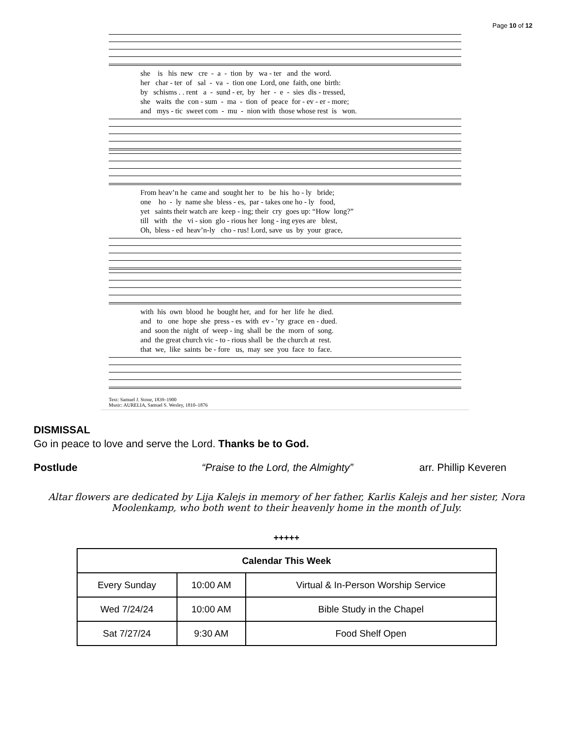Page 10 of 12
she is his new cre - a - tion by wa - ter and the word. her char - ter of sal - va - tion one Lord, one faith, one birth: by schisms . . rent a - sund - er, by her - e - sies dis - tressed, she waits the con - sum - ma - tion of peace for - ev - er - more; and mys - tic sweet com - mu - nion with those whose rest is won.
From heav’n he came and sought her to be his ho - ly bride; one ho - ly name she bless - es, par - takes one ho - ly food, yet saints their watch are keep - ing; their cry goes up: “How long?” till with the vi - sion glo - rious her long - ing eyes are blest, Oh, bless - ed heav’n-ly cho - rus! Lord, save us by your grace,
with his own blood he bought her, and for her life he died. and to one hope she press - es with ev - ’ry grace en - dued. and soon the night of weep - ing shall be the morn of song. and the great church vic - to - rious shall be the church at rest. that we, like saints be - fore us, may see you face to face.
Text: Samuel J. Stone, 1839–1900
Music: AURELIA, Samuel S. Wesley, 1810–1876
DISMISSAL
Go in peace to love and serve the Lord. Thanks be to God.
Postlude “Praise to the Lord, the Almighty” arr. Phillip Keveren
Altar flowers are dedicated by Lija Kalejs in memory of her father, Karlis Kalejs and her sister, Nora Moolenkamp, who both went to their heavenly home in the month of July.
+++++
| Calendar This Week | | |
| --- | --- | --- |
| Every Sunday | 10:00 AM | Virtual & In-Person Worship Service |
| Wed 7/24/24 | 10:00 AM | Bible Study in the Chapel |
| Sat 7/27/24 | 9:30 AM | Food Shelf Open |